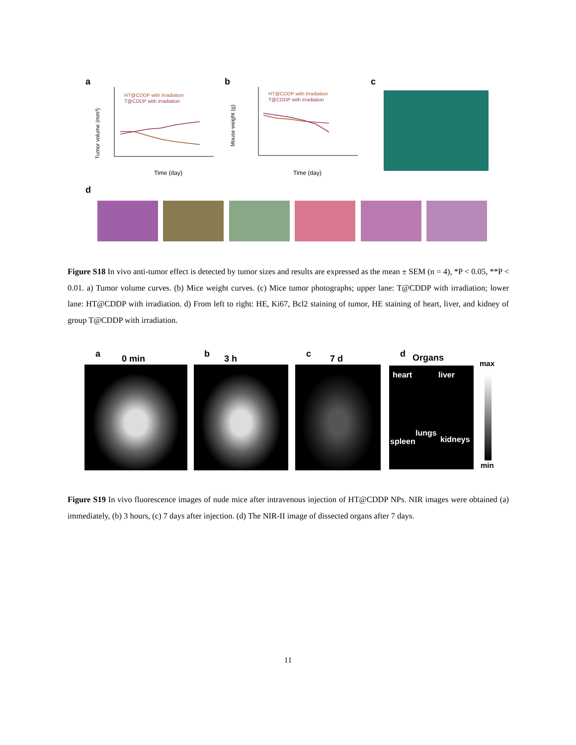a
Tumor volume (mm³)
HT@CDDP with Irradiation
T@CDDP with irradiation
Time (day)
b
Mouse weight (g)
HT@CDDP with Irradiation
T@CDDP with irradiation
Time (day)
c
d
Figure S18 In vivo anti-tumor effect is detected by tumor sizes and results are expressed as the mean ± SEM (n = 4), *P < 0.05, **P < 0.01. a) Tumor volume curves. (b) Mice weight curves. (c) Mice tumor photographs; upper lane: T@CDDP with irradiation; lower lane: HT@CDDP with irradiation. d) From left to right: HE, Ki67, Bcl2 staining of tumor, HE staining of heart, liver, and kidney of group T@CDDP with irradiation.
a 0 min b 3 h c 7 d d Organs
max
heart liver
lungs
spleen kidneys
min
Figure S19 In vivo fluorescence images of nude mice after intravenous injection of HT@CDDP NPs. NIR images were obtained (a) immediately, (b) 3 hours, (c) 7 days after injection. (d) The NIR-II image of dissected organs after 7 days.
11